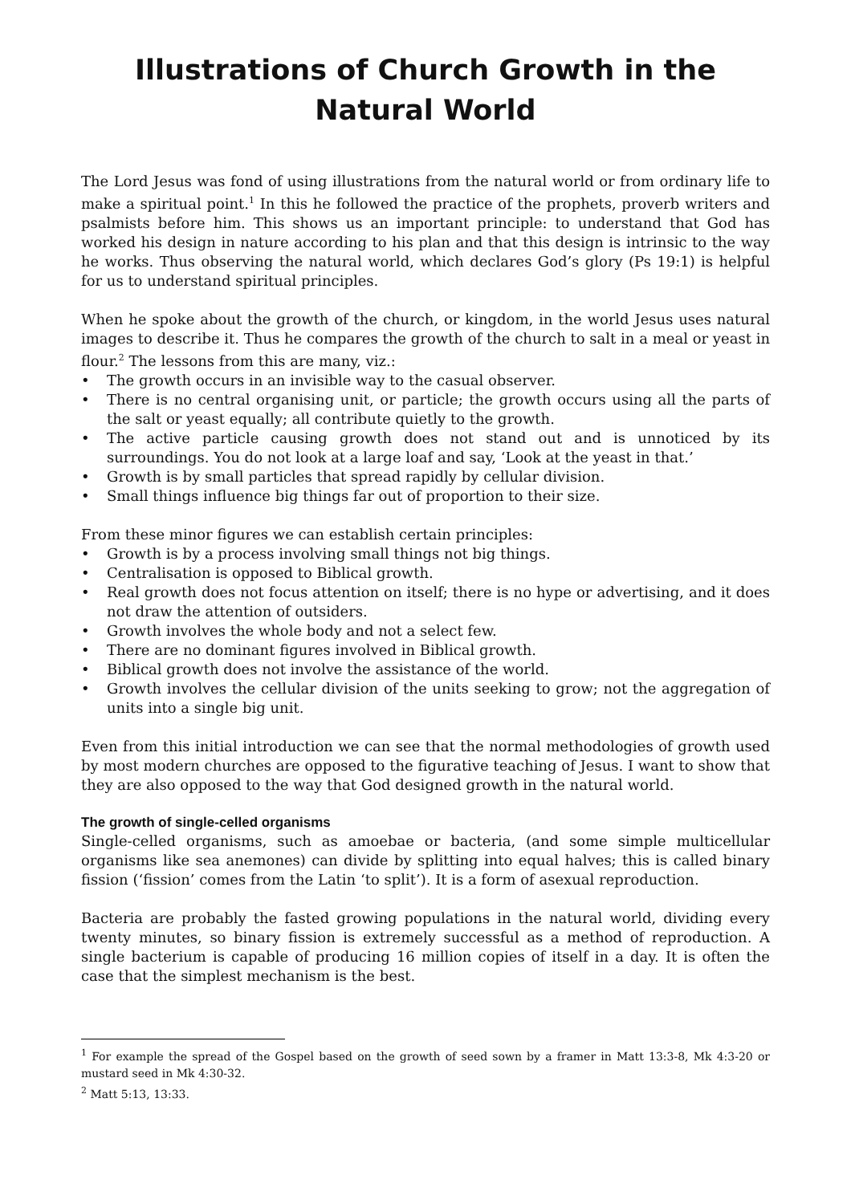Illustrations of Church Growth in the Natural World
The Lord Jesus was fond of using illustrations from the natural world or from ordinary life to make a spiritual point.<sup>1</sup> In this he followed the practice of the prophets, proverb writers and psalmists before him. This shows us an important principle: to understand that God has worked his design in nature according to his plan and that this design is intrinsic to the way he works. Thus observing the natural world, which declares God’s glory (Ps 19:1) is helpful for us to understand spiritual principles.
When he spoke about the growth of the church, or kingdom, in the world Jesus uses natural images to describe it. Thus he compares the growth of the church to salt in a meal or yeast in flour.<sup>2</sup> The lessons from this are many, viz.:
• The growth occurs in an invisible way to the casual observer.
• There is no central organising unit, or particle; the growth occurs using all the parts of the salt or yeast equally; all contribute quietly to the growth.
• The active particle causing growth does not stand out and is unnoticed by its surroundings. You do not look at a large loaf and say, ‘Look at the yeast in that.’
• Growth is by small particles that spread rapidly by cellular division.
• Small things influence big things far out of proportion to their size.
From these minor figures we can establish certain principles:
• Growth is by a process involving small things not big things.
• Centralisation is opposed to Biblical growth.
• Real growth does not focus attention on itself; there is no hype or advertising, and it does not draw the attention of outsiders.
• Growth involves the whole body and not a select few.
• There are no dominant figures involved in Biblical growth.
• Biblical growth does not involve the assistance of the world.
• Growth involves the cellular division of the units seeking to grow; not the aggregation of units into a single big unit.
Even from this initial introduction we can see that the normal methodologies of growth used by most modern churches are opposed to the figurative teaching of Jesus. I want to show that they are also opposed to the way that God designed growth in the natural world.
The growth of single-celled organisms
Single-celled organisms, such as amoebae or bacteria, (and some simple multicellular organisms like sea anemones) can divide by splitting into equal halves; this is called binary fission (‘fission’ comes from the Latin ‘to split’). It is a form of asexual reproduction.
Bacteria are probably the fasted growing populations in the natural world, dividing every twenty minutes, so binary fission is extremely successful as a method of reproduction. A single bacterium is capable of producing 16 million copies of itself in a day. It is often the case that the simplest mechanism is the best.
<sup>1</sup> For example the spread of the Gospel based on the growth of seed sown by a framer in Matt 13:3-8, Mk 4:3-20 or mustard seed in Mk 4:30-32.
<sup>2</sup> Matt 5:13, 13:33.